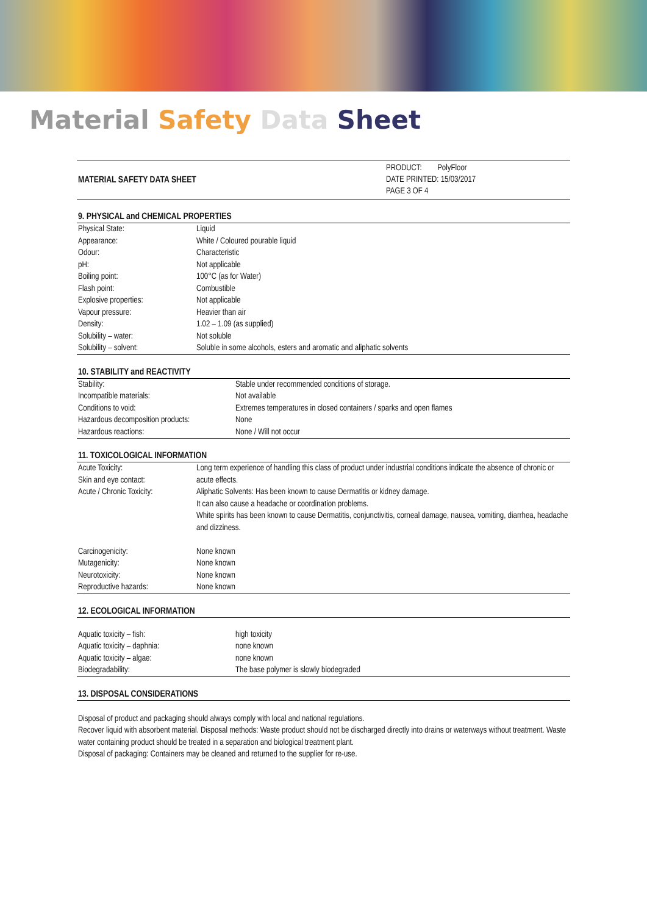Material Safety Data Sheet
MATERIAL SAFETY DATA SHEET
PRODUCT: PolyFloor
DATE PRINTED: 15/03/2017
PAGE 3 OF 4
9. PHYSICAL and CHEMICAL PROPERTIES
| Physical State: | Liquid |
| Appearance: | White / Coloured pourable liquid |
| Odour: | Characteristic |
| pH: | Not applicable |
| Boiling point: | 100°C (as for Water) |
| Flash point: | Combustible |
| Explosive properties: | Not applicable |
| Vapour pressure: | Heavier than air |
| Density: | 1.02 – 1.09 (as supplied) |
| Solubility – water: | Not soluble |
| Solubility – solvent: | Soluble in some alcohols, esters and aromatic and aliphatic solvents |
10. STABILITY and REACTIVITY
| Stability: | Stable under recommended conditions of storage. |
| Incompatible materials: | Not available |
| Conditions to void: | Extremes temperatures in closed containers / sparks and open flames |
| Hazardous decomposition products: | None |
| Hazardous reactions: | None / Will not occur |
11. TOXICOLOGICAL INFORMATION
| Acute Toxicity: Skin and eye contact: Acute / Chronic Toxicity: | Long term experience of handling this class of product under industrial conditions indicate the absence of chronic or acute effects. Aliphatic Solvents: Has been known to cause Dermatitis or kidney damage. It can also cause a headache or coordination problems. White spirits has been known to cause Dermatitis, conjunctivitis, corneal damage, nausea, vomiting, diarrhea, headache and dizziness. |
| Carcinogenicity: | None known |
| Mutagenicity: | None known |
| Neurotoxicity: | None known |
| Reproductive hazards: | None known |
12. ECOLOGICAL INFORMATION
| Aquatic toxicity – fish: | high toxicity |
| Aquatic toxicity – daphnia: | none known |
| Aquatic toxicity – algae: | none known |
| Biodegradability: | The base polymer is slowly biodegraded |
13. DISPOSAL CONSIDERATIONS
Disposal of product and packaging should always comply with local and national regulations.
Recover liquid with absorbent material. Disposal methods: Waste product should not be discharged directly into drains or waterways without treatment. Waste water containing product should be treated in a separation and biological treatment plant.
Disposal of packaging: Containers may be cleaned and returned to the supplier for re-use.